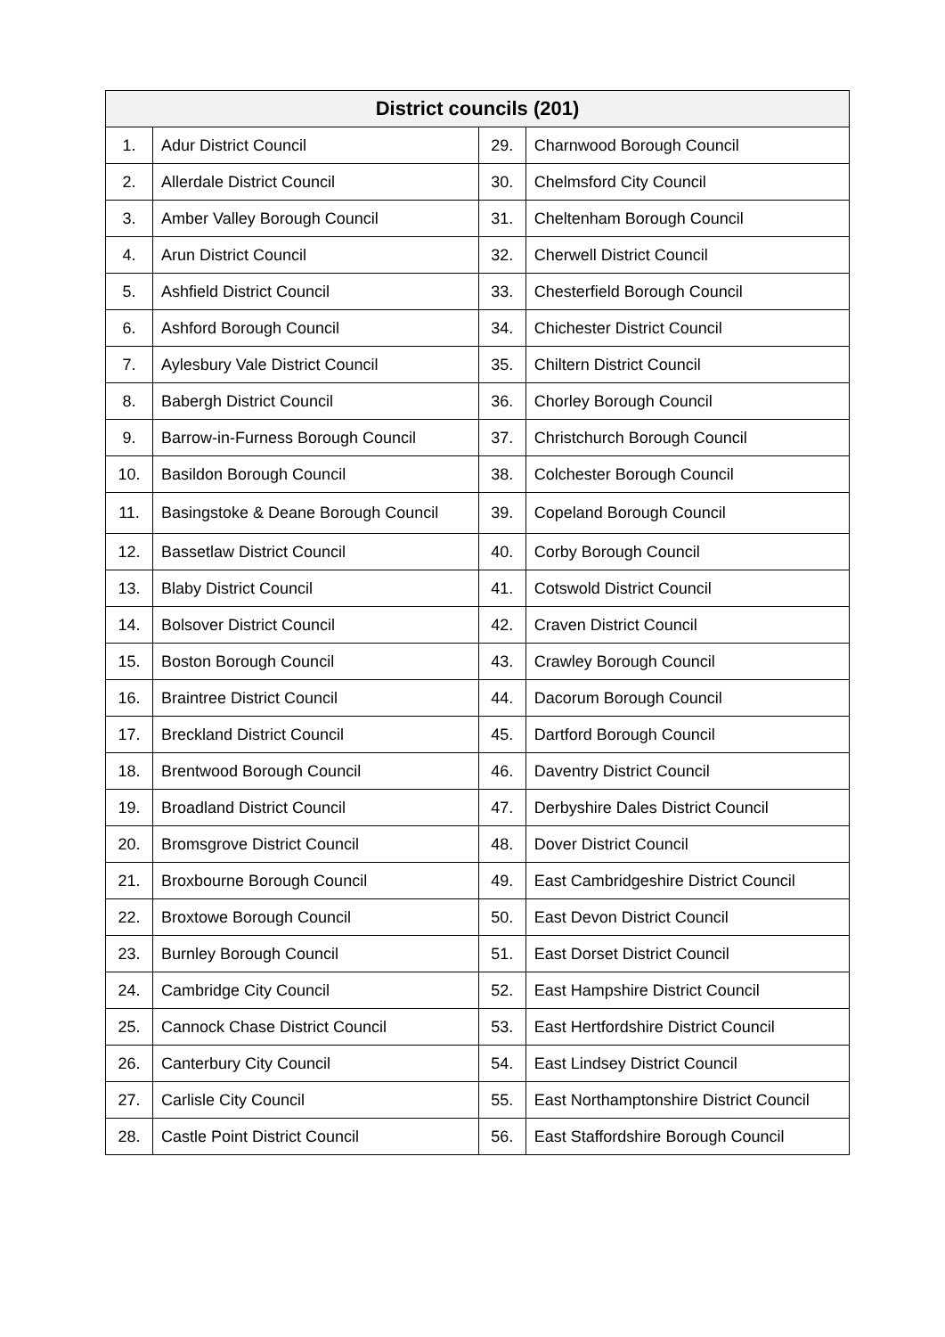| District councils (201) | | | |
| --- | --- | --- | --- |
| 1. | Adur District Council | 29. | Charnwood Borough Council |
| 2. | Allerdale District Council | 30. | Chelmsford City Council |
| 3. | Amber Valley Borough Council | 31. | Cheltenham Borough Council |
| 4. | Arun District Council | 32. | Cherwell District Council |
| 5. | Ashfield District Council | 33. | Chesterfield Borough Council |
| 6. | Ashford Borough Council | 34. | Chichester District Council |
| 7. | Aylesbury Vale District Council | 35. | Chiltern District Council |
| 8. | Babergh District Council | 36. | Chorley Borough Council |
| 9. | Barrow-in-Furness Borough Council | 37. | Christchurch Borough Council |
| 10. | Basildon Borough Council | 38. | Colchester Borough Council |
| 11. | Basingstoke & Deane Borough Council | 39. | Copeland Borough Council |
| 12. | Bassetlaw District Council | 40. | Corby Borough Council |
| 13. | Blaby District Council | 41. | Cotswold District Council |
| 14. | Bolsover District Council | 42. | Craven District Council |
| 15. | Boston Borough Council | 43. | Crawley Borough Council |
| 16. | Braintree District Council | 44. | Dacorum Borough Council |
| 17. | Breckland District Council | 45. | Dartford Borough Council |
| 18. | Brentwood Borough Council | 46. | Daventry District Council |
| 19. | Broadland District Council | 47. | Derbyshire Dales District Council |
| 20. | Bromsgrove District Council | 48. | Dover District Council |
| 21. | Broxbourne Borough Council | 49. | East Cambridgeshire District Council |
| 22. | Broxtowe Borough Council | 50. | East Devon District Council |
| 23. | Burnley Borough Council | 51. | East Dorset District Council |
| 24. | Cambridge City Council | 52. | East Hampshire District Council |
| 25. | Cannock Chase District Council | 53. | East Hertfordshire District Council |
| 26. | Canterbury City Council | 54. | East Lindsey District Council |
| 27. | Carlisle City Council | 55. | East Northamptonshire District Council |
| 28. | Castle Point District Council | 56. | East Staffordshire Borough Council |